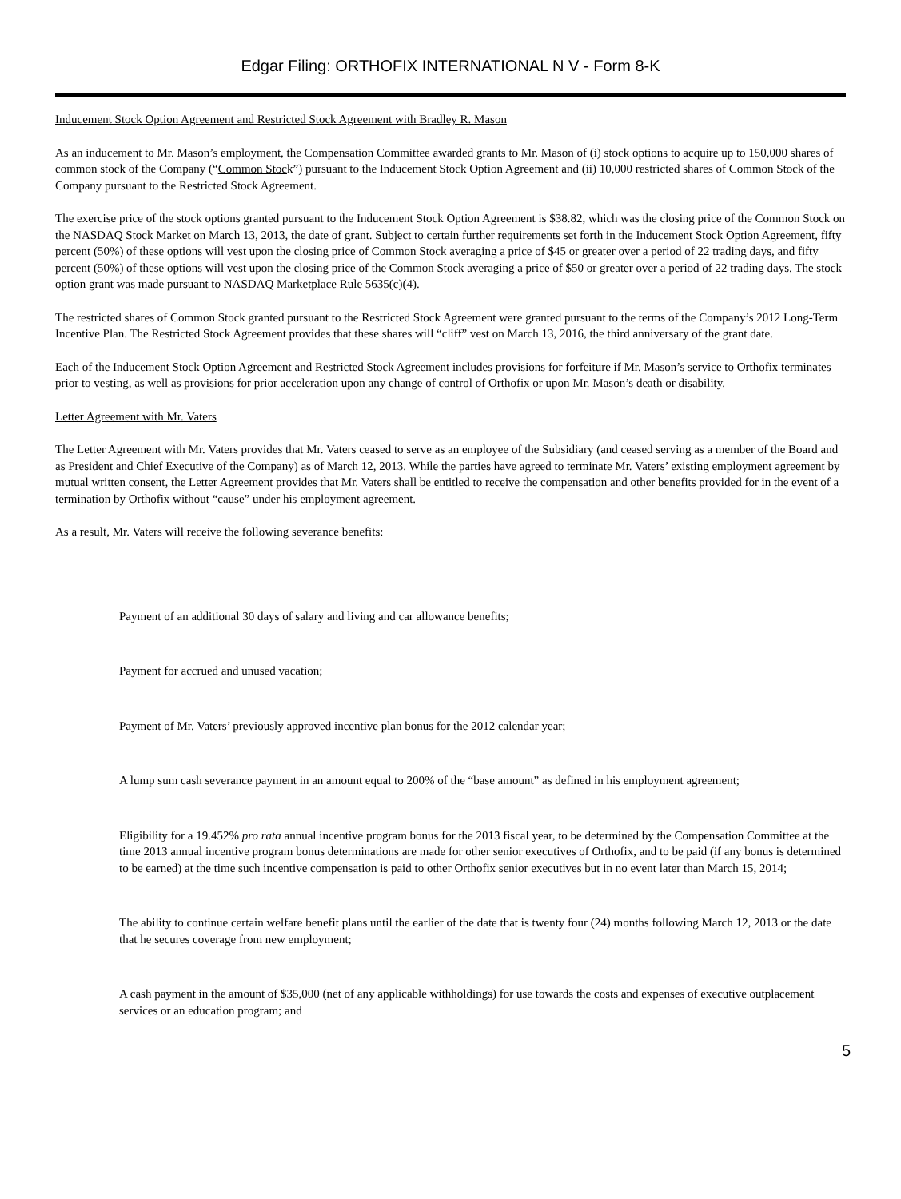Edgar Filing: ORTHOFIX INTERNATIONAL N V - Form 8-K
Inducement Stock Option Agreement and Restricted Stock Agreement with Bradley R. Mason
As an inducement to Mr. Mason’s employment, the Compensation Committee awarded grants to Mr. Mason of (i) stock options to acquire up to 150,000 shares of common stock of the Company (“Common Stock”) pursuant to the Inducement Stock Option Agreement and (ii) 10,000 restricted shares of Common Stock of the Company pursuant to the Restricted Stock Agreement.
The exercise price of the stock options granted pursuant to the Inducement Stock Option Agreement is $38.82, which was the closing price of the Common Stock on the NASDAQ Stock Market on March 13, 2013, the date of grant. Subject to certain further requirements set forth in the Inducement Stock Option Agreement, fifty percent (50%) of these options will vest upon the closing price of Common Stock averaging a price of $45 or greater over a period of 22 trading days, and fifty percent (50%) of these options will vest upon the closing price of the Common Stock averaging a price of $50 or greater over a period of 22 trading days. The stock option grant was made pursuant to NASDAQ Marketplace Rule 5635(c)(4).
The restricted shares of Common Stock granted pursuant to the Restricted Stock Agreement were granted pursuant to the terms of the Company’s 2012 Long-Term Incentive Plan. The Restricted Stock Agreement provides that these shares will “cliff” vest on March 13, 2016, the third anniversary of the grant date.
Each of the Inducement Stock Option Agreement and Restricted Stock Agreement includes provisions for forfeiture if Mr. Mason’s service to Orthofix terminates prior to vesting, as well as provisions for prior acceleration upon any change of control of Orthofix or upon Mr. Mason’s death or disability.
Letter Agreement with Mr. Vaters
The Letter Agreement with Mr. Vaters provides that Mr. Vaters ceased to serve as an employee of the Subsidiary (and ceased serving as a member of the Board and as President and Chief Executive of the Company) as of March 12, 2013. While the parties have agreed to terminate Mr. Vaters’ existing employment agreement by mutual written consent, the Letter Agreement provides that Mr. Vaters shall be entitled to receive the compensation and other benefits provided for in the event of a termination by Orthofix without “cause” under his employment agreement.
As a result, Mr. Vaters will receive the following severance benefits:
Payment of an additional 30 days of salary and living and car allowance benefits;
Payment for accrued and unused vacation;
Payment of Mr. Vaters’ previously approved incentive plan bonus for the 2012 calendar year;
A lump sum cash severance payment in an amount equal to 200% of the “base amount” as defined in his employment agreement;
Eligibility for a 19.452% pro rata annual incentive program bonus for the 2013 fiscal year, to be determined by the Compensation Committee at the time 2013 annual incentive program bonus determinations are made for other senior executives of Orthofix, and to be paid (if any bonus is determined to be earned) at the time such incentive compensation is paid to other Orthofix senior executives but in no event later than March 15, 2014;
The ability to continue certain welfare benefit plans until the earlier of the date that is twenty four (24) months following March 12, 2013 or the date that he secures coverage from new employment;
A cash payment in the amount of $35,000 (net of any applicable withholdings) for use towards the costs and expenses of executive outplacement services or an education program; and
5